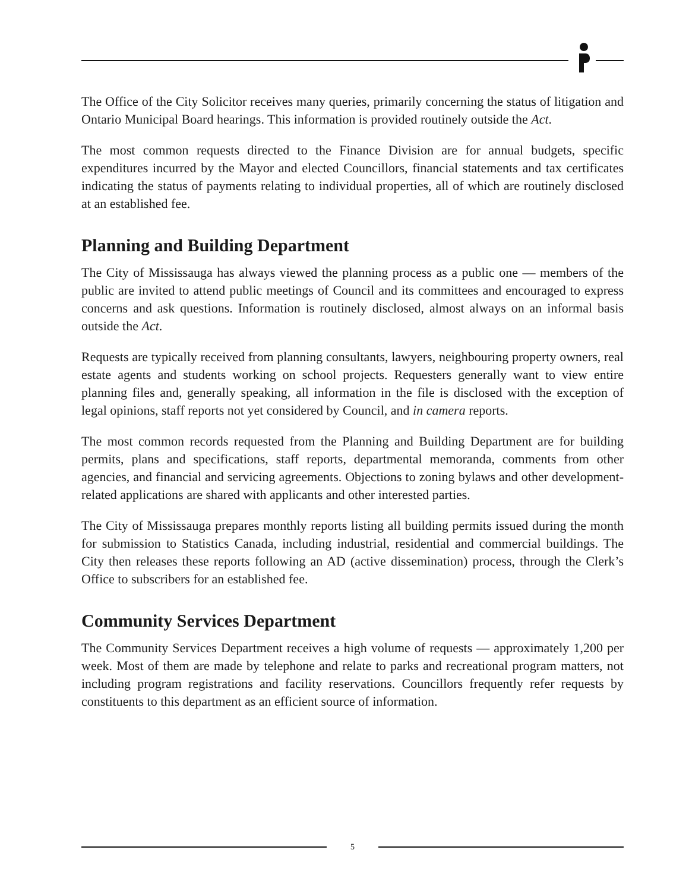The Office of the City Solicitor receives many queries, primarily concerning the status of litigation and Ontario Municipal Board hearings. This information is provided routinely outside the Act.
The most common requests directed to the Finance Division are for annual budgets, specific expenditures incurred by the Mayor and elected Councillors, financial statements and tax certificates indicating the status of payments relating to individual properties, all of which are routinely disclosed at an established fee.
Planning and Building Department
The City of Mississauga has always viewed the planning process as a public one — members of the public are invited to attend public meetings of Council and its committees and encouraged to express concerns and ask questions. Information is routinely disclosed, almost always on an informal basis outside the Act.
Requests are typically received from planning consultants, lawyers, neighbouring property owners, real estate agents and students working on school projects. Requesters generally want to view entire planning files and, generally speaking, all information in the file is disclosed with the exception of legal opinions, staff reports not yet considered by Council, and in camera reports.
The most common records requested from the Planning and Building Department are for building permits, plans and specifications, staff reports, departmental memoranda, comments from other agencies, and financial and servicing agreements. Objections to zoning bylaws and other development-related applications are shared with applicants and other interested parties.
The City of Mississauga prepares monthly reports listing all building permits issued during the month for submission to Statistics Canada, including industrial, residential and commercial buildings. The City then releases these reports following an AD (active dissemination) process, through the Clerk’s Office to subscribers for an established fee.
Community Services Department
The Community Services Department receives a high volume of requests — approximately 1,200 per week. Most of them are made by telephone and relate to parks and recreational program matters, not including program registrations and facility reservations. Councillors frequently refer requests by constituents to this department as an efficient source of information.
5